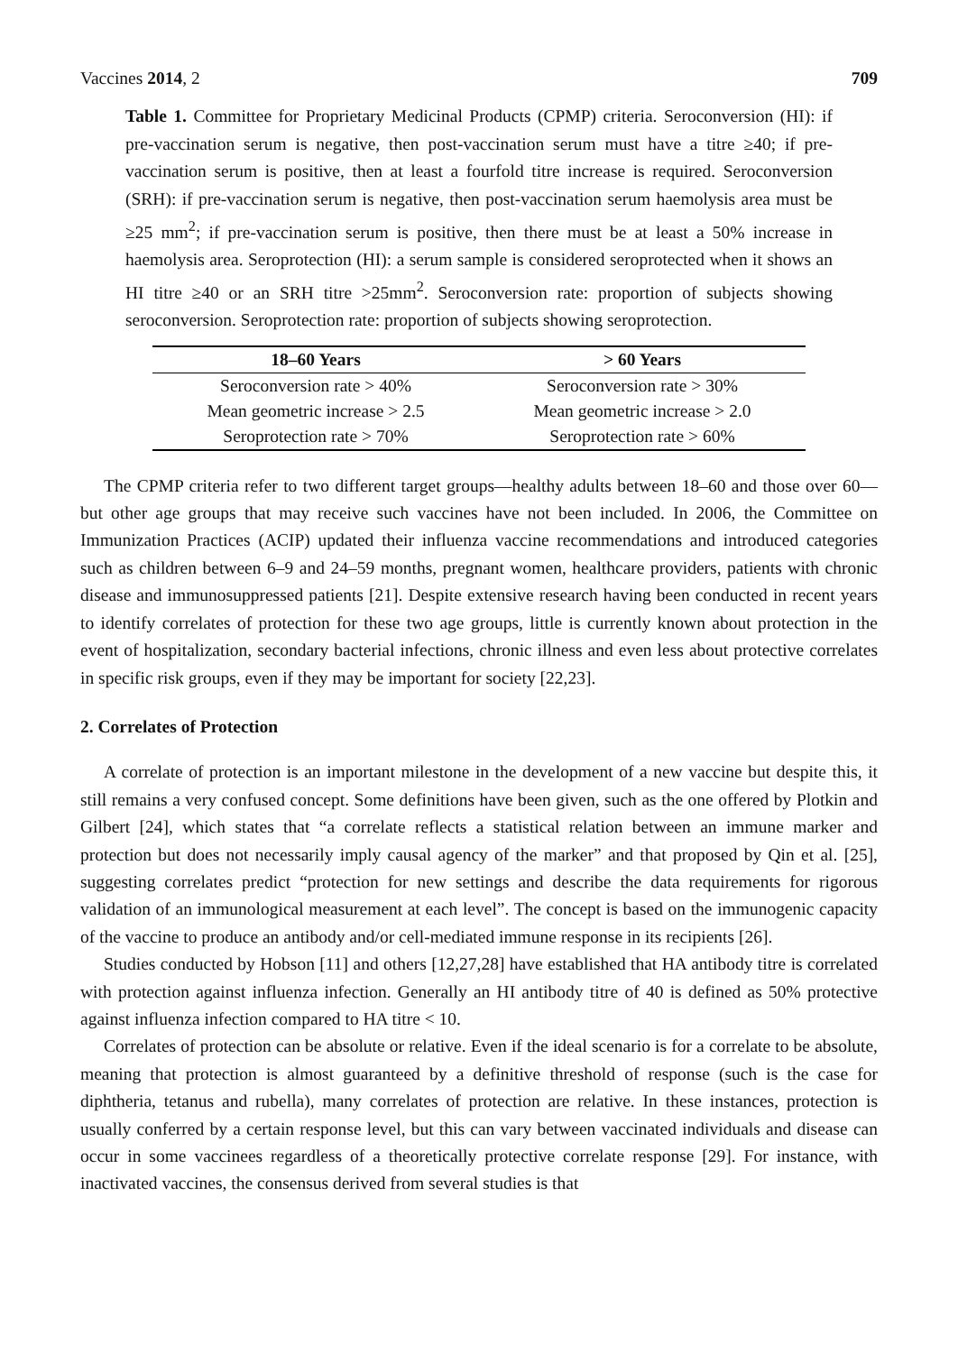Vaccines 2014, 2 709
Table 1. Committee for Proprietary Medicinal Products (CPMP) criteria. Seroconversion (HI): if pre-vaccination serum is negative, then post-vaccination serum must have a titre ≥40; if pre-vaccination serum is positive, then at least a fourfold titre increase is required. Seroconversion (SRH): if pre-vaccination serum is negative, then post-vaccination serum haemolysis area must be ≥25 mm<sup>2</sup>; if pre-vaccination serum is positive, then there must be at least a 50% increase in haemolysis area. Seroprotection (HI): a serum sample is considered seroprotected when it shows an HI titre ≥40 or an SRH titre >25mm<sup>2</sup>. Seroconversion rate: proportion of subjects showing seroconversion. Seroprotection rate: proportion of subjects showing seroprotection.
| 18–60 Years | > 60 Years |
| --- | --- |
| Seroconversion rate > 40% | Seroconversion rate > 30% |
| Mean geometric increase > 2.5 | Mean geometric increase > 2.0 |
| Seroprotection rate > 70% | Seroprotection rate > 60% |
The CPMP criteria refer to two different target groups—healthy adults between 18–60 and those over 60—but other age groups that may receive such vaccines have not been included. In 2006, the Committee on Immunization Practices (ACIP) updated their influenza vaccine recommendations and introduced categories such as children between 6–9 and 24–59 months, pregnant women, healthcare providers, patients with chronic disease and immunosuppressed patients [21]. Despite extensive research having been conducted in recent years to identify correlates of protection for these two age groups, little is currently known about protection in the event of hospitalization, secondary bacterial infections, chronic illness and even less about protective correlates in specific risk groups, even if they may be important for society [22,23].
2. Correlates of Protection
A correlate of protection is an important milestone in the development of a new vaccine but despite this, it still remains a very confused concept. Some definitions have been given, such as the one offered by Plotkin and Gilbert [24], which states that “a correlate reflects a statistical relation between an immune marker and protection but does not necessarily imply causal agency of the marker” and that proposed by Qin et al. [25], suggesting correlates predict “protection for new settings and describe the data requirements for rigorous validation of an immunological measurement at each level”. The concept is based on the immunogenic capacity of the vaccine to produce an antibody and/or cell-mediated immune response in its recipients [26].
Studies conducted by Hobson [11] and others [12,27,28] have established that HA antibody titre is correlated with protection against influenza infection. Generally an HI antibody titre of 40 is defined as 50% protective against influenza infection compared to HA titre < 10.
Correlates of protection can be absolute or relative. Even if the ideal scenario is for a correlate to be absolute, meaning that protection is almost guaranteed by a definitive threshold of response (such is the case for diphtheria, tetanus and rubella), many correlates of protection are relative. In these instances, protection is usually conferred by a certain response level, but this can vary between vaccinated individuals and disease can occur in some vaccinees regardless of a theoretically protective correlate response [29]. For instance, with inactivated vaccines, the consensus derived from several studies is that